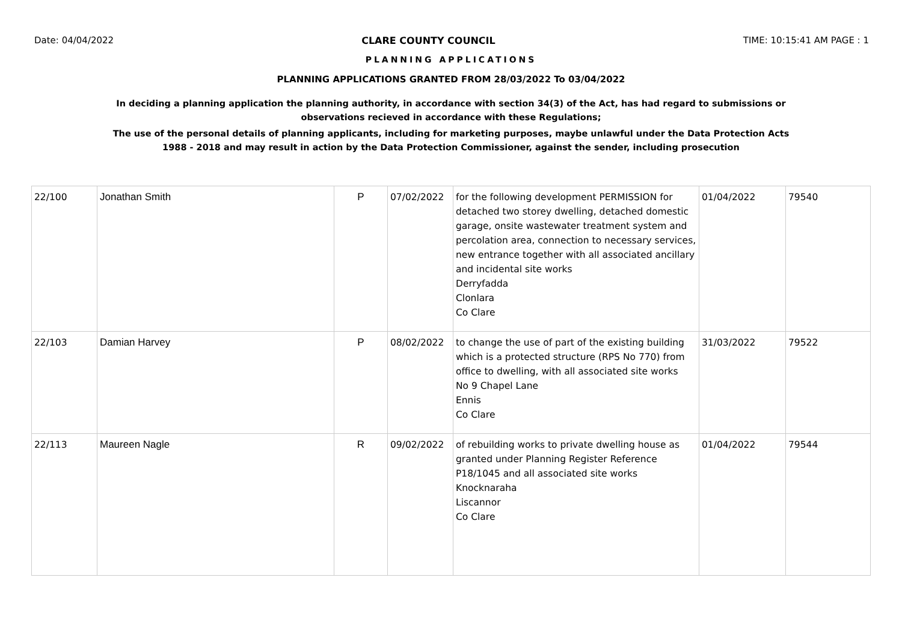Date: 04/04/2022 CLARE COUNTY COUNCIL TIME: 10:15:41 AM PAGE : 1
PLANNING APPLICATIONS
PLANNING APPLICATIONS GRANTED FROM 28/03/2022 To 03/04/2022
In deciding a planning application the planning authority, in accordance with section 34(3) of the Act, has had regard to submissions or observations recieved in accordance with these Regulations;
The use of the personal details of planning applicants, including for marketing purposes, maybe unlawful under the Data Protection Acts 1988 - 2018 and may result in action by the Data Protection Commissioner, against the sender, including prosecution
| 22/100 | Jonathan Smith | P | 07/02/2022 | for the following development PERMISSION for detached two storey dwelling, detached domestic garage, onsite wastewater treatment system and percolation area, connection to necessary services, new entrance together with all associated ancillary and incidental site works Derryfadda Clonlara Co Clare | 01/04/2022 | 79540 |
| 22/103 | Damian Harvey | P | 08/02/2022 | to change the use of part of the existing building which is a protected structure (RPS No 770) from office to dwelling, with all associated site works No 9 Chapel Lane Ennis Co Clare | 31/03/2022 | 79522 |
| 22/113 | Maureen Nagle | R | 09/02/2022 | of rebuilding works to private dwelling house as granted under Planning Register Reference P18/1045 and all associated site works Knocknaraha Liscannor Co Clare | 01/04/2022 | 79544 |